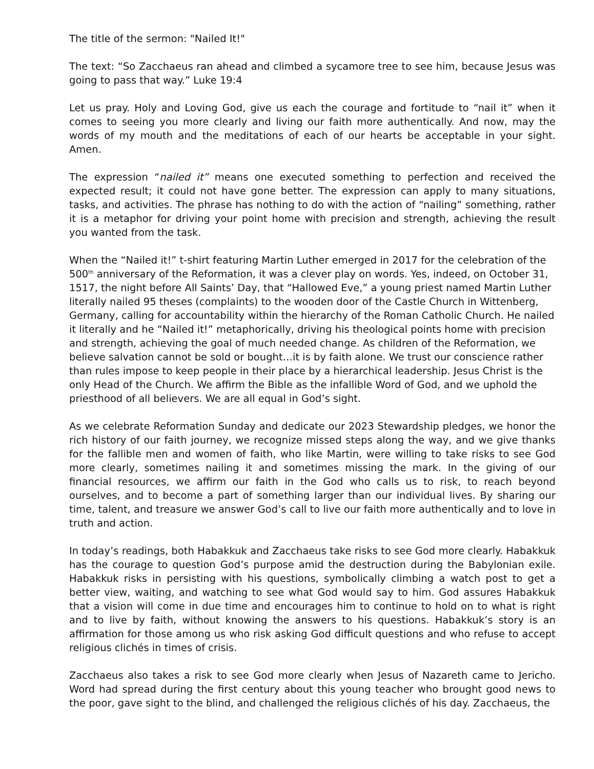The title of the sermon: "Nailed It!"
The text: “So Zacchaeus ran ahead and climbed a sycamore tree to see him, because Jesus was going to pass that way.” Luke 19:4
Let us pray. Holy and Loving God, give us each the courage and fortitude to “nail it” when it comes to seeing you more clearly and living our faith more authentically. And now, may the words of my mouth and the meditations of each of our hearts be acceptable in your sight. Amen.
The expression “nailed it” means one executed something to perfection and received the expected result; it could not have gone better. The expression can apply to many situations, tasks, and activities. The phrase has nothing to do with the action of “nailing” something, rather it is a metaphor for driving your point home with precision and strength, achieving the result you wanted from the task.
When the “Nailed it!” t-shirt featuring Martin Luther emerged in 2017 for the celebration of the 500<sup>th</sup> anniversary of the Reformation, it was a clever play on words. Yes, indeed, on October 31, 1517, the night before All Saints’ Day, that “Hallowed Eve,” a young priest named Martin Luther literally nailed 95 theses (complaints) to the wooden door of the Castle Church in Wittenberg, Germany, calling for accountability within the hierarchy of the Roman Catholic Church. He nailed it literally and he “Nailed it!” metaphorically, driving his theological points home with precision and strength, achieving the goal of much needed change. As children of the Reformation, we believe salvation cannot be sold or bought…it is by faith alone. We trust our conscience rather than rules impose to keep people in their place by a hierarchical leadership. Jesus Christ is the only Head of the Church. We affirm the Bible as the infallible Word of God, and we uphold the priesthood of all believers. We are all equal in God’s sight.
As we celebrate Reformation Sunday and dedicate our 2023 Stewardship pledges, we honor the rich history of our faith journey, we recognize missed steps along the way, and we give thanks for the fallible men and women of faith, who like Martin, were willing to take risks to see God more clearly, sometimes nailing it and sometimes missing the mark. In the giving of our financial resources, we affirm our faith in the God who calls us to risk, to reach beyond ourselves, and to become a part of something larger than our individual lives. By sharing our time, talent, and treasure we answer God’s call to live our faith more authentically and to love in truth and action.
In today’s readings, both Habakkuk and Zacchaeus take risks to see God more clearly. Habakkuk has the courage to question God’s purpose amid the destruction during the Babylonian exile. Habakkuk risks in persisting with his questions, symbolically climbing a watch post to get a better view, waiting, and watching to see what God would say to him. God assures Habakkuk that a vision will come in due time and encourages him to continue to hold on to what is right and to live by faith, without knowing the answers to his questions. Habakkuk’s story is an affirmation for those among us who risk asking God difficult questions and who refuse to accept religious clichés in times of crisis.
Zacchaeus also takes a risk to see God more clearly when Jesus of Nazareth came to Jericho. Word had spread during the first century about this young teacher who brought good news to the poor, gave sight to the blind, and challenged the religious clichés of his day. Zacchaeus, the